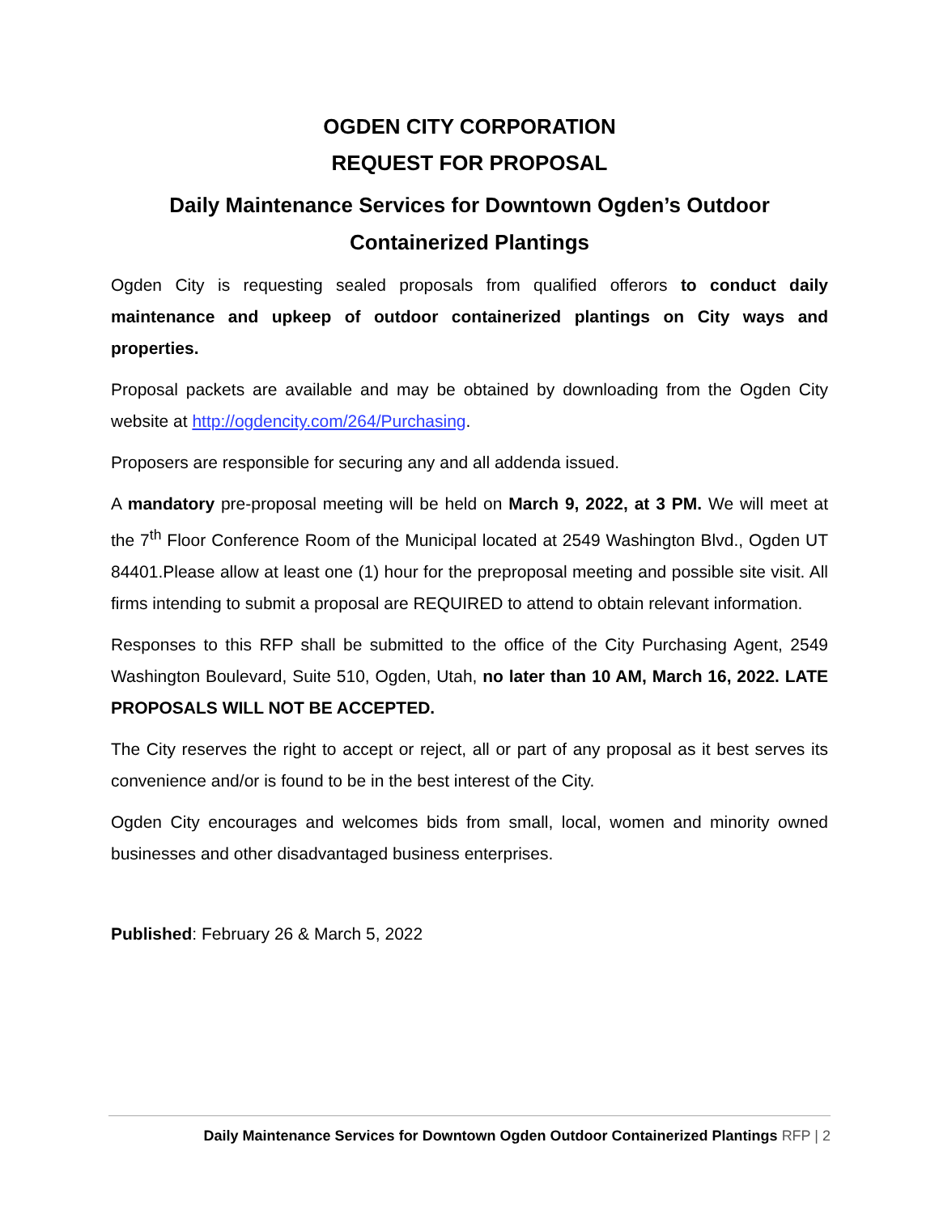OGDEN CITY CORPORATION
REQUEST FOR PROPOSAL
Daily Maintenance Services for Downtown Ogden’s Outdoor
Containerized Plantings
Ogden City is requesting sealed proposals from qualified offerors to conduct daily maintenance and upkeep of outdoor containerized plantings on City ways and properties.
Proposal packets are available and may be obtained by downloading from the Ogden City website at http://ogdencity.com/264/Purchasing.
Proposers are responsible for securing any and all addenda issued.
A mandatory pre-proposal meeting will be held on March 9, 2022, at 3 PM. We will meet at the 7<sup>th</sup> Floor Conference Room of the Municipal located at 2549 Washington Blvd., Ogden UT 84401.Please allow at least one (1) hour for the preproposal meeting and possible site visit. All firms intending to submit a proposal are REQUIRED to attend to obtain relevant information.
Responses to this RFP shall be submitted to the office of the City Purchasing Agent, 2549 Washington Boulevard, Suite 510, Ogden, Utah, no later than 10 AM, March 16, 2022. LATE PROPOSALS WILL NOT BE ACCEPTED.
The City reserves the right to accept or reject, all or part of any proposal as it best serves its convenience and/or is found to be in the best interest of the City.
Ogden City encourages and welcomes bids from small, local, women and minority owned businesses and other disadvantaged business enterprises.
Published: February 26 & March 5, 2022
Daily Maintenance Services for Downtown Ogden Outdoor Containerized Plantings RFP | 2